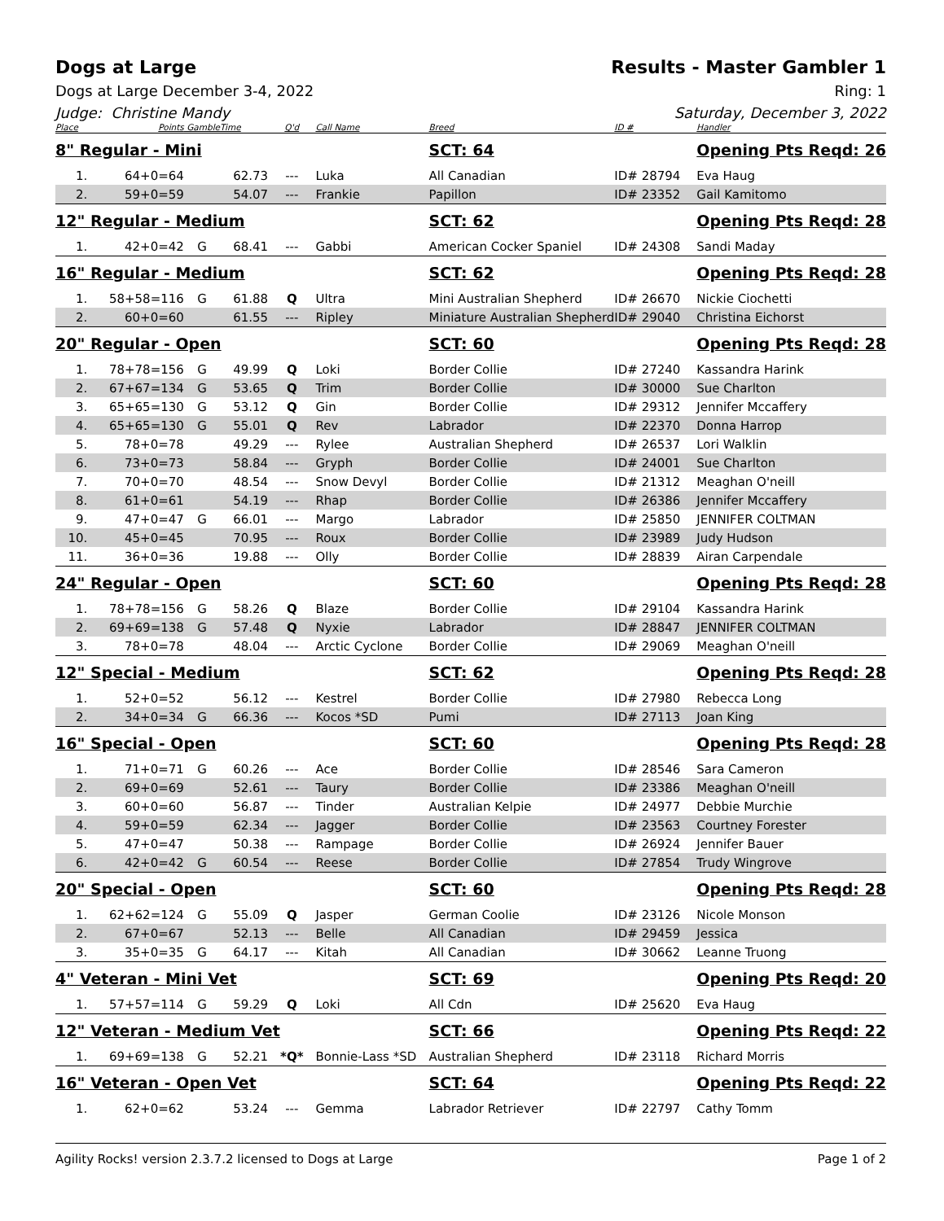Dogs at Large Results - Master Gambler 1
Dogs at Large December 3-4, 2022 Ring: 1
Judge: Christine Mandy Saturday, December 3, 2022
| Place | Points | Gamble | Time | Q'd | Call Name | Breed | ID # | Handler |
| --- | --- | --- | --- | --- | --- | --- | --- | --- |
| 8" Regular - Mini | | | | | | SCT: 64 | | Opening Pts Reqd: 26 |
| 1. | 64+0=64 | | 62.73 | --- | Luka | All Canadian | ID# 28794 | Eva Haug |
| 2. | 59+0=59 | | 54.07 | --- | Frankie | Papillon | ID# 23352 | Gail Kamitomo |
| 12" Regular - Medium | | | | | | SCT: 62 | | Opening Pts Reqd: 28 |
| 1. | 42+0=42 | G | 68.41 | --- | Gabbi | American Cocker Spaniel | ID# 24308 | Sandi Maday |
| 16" Regular - Medium | | | | | | SCT: 62 | | Opening Pts Reqd: 28 |
| 1. | 58+58=116 | G | 61.88 | Q | Ultra | Mini Australian Shepherd | ID# 26670 | Nickie Ciochetti |
| 2. | 60+0=60 | | 61.55 | --- | Ripley | Miniature Australian Shepherd | ID# 29040 | Christina Eichorst |
| 20" Regular - Open | | | | | | SCT: 60 | | Opening Pts Reqd: 28 |
| 1. | 78+78=156 | G | 49.99 | Q | Loki | Border Collie | ID# 27240 | Kassandra Harink |
| 2. | 67+67=134 | G | 53.65 | Q | Trim | Border Collie | ID# 30000 | Sue Charlton |
| 3. | 65+65=130 | G | 53.12 | Q | Gin | Border Collie | ID# 29312 | Jennifer Mccaffery |
| 4. | 65+65=130 | G | 55.01 | Q | Rev | Labrador | ID# 22370 | Donna Harrop |
| 5. | 78+0=78 | | 49.29 | --- | Rylee | Australian Shepherd | ID# 26537 | Lori Walklin |
| 6. | 73+0=73 | | 58.84 | --- | Gryph | Border Collie | ID# 24001 | Sue Charlton |
| 7. | 70+0=70 | | 48.54 | --- | Snow Devyl | Border Collie | ID# 21312 | Meaghan O'neill |
| 8. | 61+0=61 | | 54.19 | --- | Rhap | Border Collie | ID# 26386 | Jennifer Mccaffery |
| 9. | 47+0=47 | G | 66.01 | --- | Margo | Labrador | ID# 25850 | JENNIFER COLTMAN |
| 10. | 45+0=45 | | 70.95 | --- | Roux | Border Collie | ID# 23989 | Judy Hudson |
| 11. | 36+0=36 | | 19.88 | --- | Olly | Border Collie | ID# 28839 | Airan Carpendale |
| 24" Regular - Open | | | | | | SCT: 60 | | Opening Pts Reqd: 28 |
| 1. | 78+78=156 | G | 58.26 | Q | Blaze | Border Collie | ID# 29104 | Kassandra Harink |
| 2. | 69+69=138 | G | 57.48 | Q | Nyxie | Labrador | ID# 28847 | JENNIFER COLTMAN |
| 3. | 78+0=78 | | 48.04 | --- | Arctic Cyclone | Border Collie | ID# 29069 | Meaghan O'neill |
| 12" Special - Medium | | | | | | SCT: 62 | | Opening Pts Reqd: 28 |
| 1. | 52+0=52 | | 56.12 | --- | Kestrel | Border Collie | ID# 27980 | Rebecca Long |
| 2. | 34+0=34 | G | 66.36 | --- | Kocos *SD | Pumi | ID# 27113 | Joan King |
| 16" Special - Open | | | | | | SCT: 60 | | Opening Pts Reqd: 28 |
| 1. | 71+0=71 | G | 60.26 | --- | Ace | Border Collie | ID# 28546 | Sara Cameron |
| 2. | 69+0=69 | | 52.61 | --- | Taury | Border Collie | ID# 23386 | Meaghan O'neill |
| 3. | 60+0=60 | | 56.87 | --- | Tinder | Australian Kelpie | ID# 24977 | Debbie Murchie |
| 4. | 59+0=59 | | 62.34 | --- | Jagger | Border Collie | ID# 23563 | Courtney Forester |
| 5. | 47+0=47 | | 50.38 | --- | Rampage | Border Collie | ID# 26924 | Jennifer Bauer |
| 6. | 42+0=42 | G | 60.54 | --- | Reese | Border Collie | ID# 27854 | Trudy Wingrove |
| 20" Special - Open | | | | | | SCT: 60 | | Opening Pts Reqd: 28 |
| 1. | 62+62=124 | G | 55.09 | Q | Jasper | German Coolie | ID# 23126 | Nicole Monson |
| 2. | 67+0=67 | | 52.13 | --- | Belle | All Canadian | ID# 29459 | Jessica |
| 3. | 35+0=35 | G | 64.17 | --- | Kitah | All Canadian | ID# 30662 | Leanne Truong |
| 4" Veteran - Mini Vet | | | | | | SCT: 69 | | Opening Pts Reqd: 20 |
| 1. | 57+57=114 | G | 59.29 | Q | Loki | All Cdn | ID# 25620 | Eva Haug |
| 12" Veteran - Medium Vet | | | | | | SCT: 66 | | Opening Pts Reqd: 22 |
| 1. | 69+69=138 | G | 52.21 | *Q* | Bonnie-Lass *SD | Australian Shepherd | ID# 23118 | Richard Morris |
| 16" Veteran - Open Vet | | | | | | SCT: 64 | | Opening Pts Reqd: 22 |
| 1. | 62+0=62 | | 53.24 | --- | Gemma | Labrador Retriever | ID# 22797 | Cathy Tomm |
Agility Rocks! version 2.3.7.2 licensed to Dogs at Large Page 1 of 2